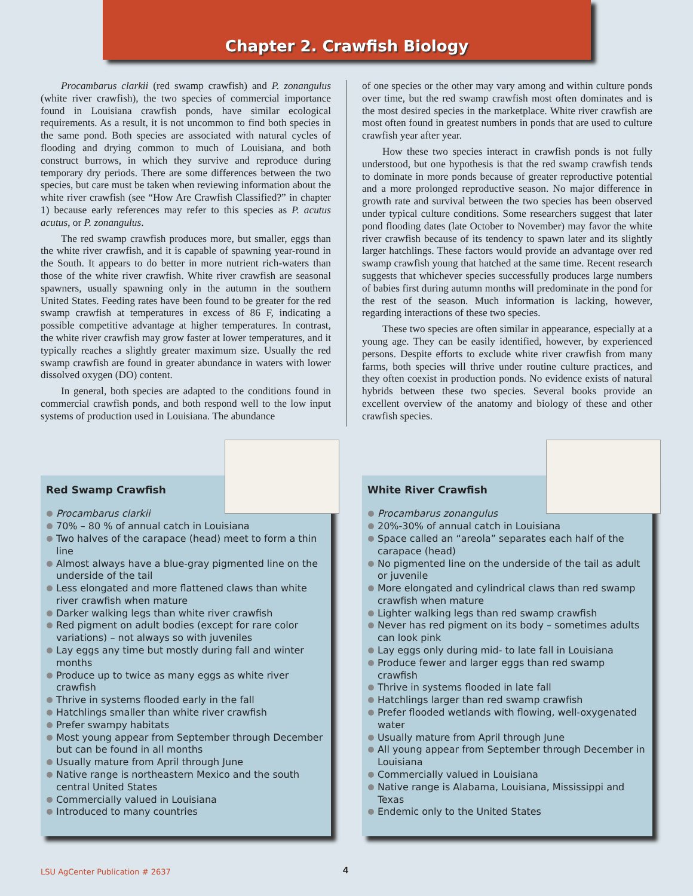Chapter 2. Crawfish Biology
Procambarus clarkii (red swamp crawfish) and P. zonangulus (white river crawfish), the two species of commercial importance found in Louisiana crawfish ponds, have similar ecological requirements. As a result, it is not uncommon to find both species in the same pond. Both species are associated with natural cycles of flooding and drying common to much of Louisiana, and both construct burrows, in which they survive and reproduce during temporary dry periods. There are some differences between the two species, but care must be taken when reviewing information about the white river crawfish (see “How Are Crawfish Classified?” in chapter 1) because early references may refer to this species as P. acutus acutus, or P. zonangulus.
The red swamp crawfish produces more, but smaller, eggs than the white river crawfish, and it is capable of spawning year-round in the South. It appears to do better in more nutrient rich-waters than those of the white river crawfish. White river crawfish are seasonal spawners, usually spawning only in the autumn in the southern United States. Feeding rates have been found to be greater for the red swamp crawfish at temperatures in excess of 86 F, indicating a possible competitive advantage at higher temperatures. In contrast, the white river crawfish may grow faster at lower temperatures, and it typically reaches a slightly greater maximum size. Usually the red swamp crawfish are found in greater abundance in waters with lower dissolved oxygen (DO) content.
In general, both species are adapted to the conditions found in commercial crawfish ponds, and both respond well to the low input systems of production used in Louisiana. The abundance
of one species or the other may vary among and within culture ponds over time, but the red swamp crawfish most often dominates and is the most desired species in the marketplace. White river crawfish are most often found in greatest numbers in ponds that are used to culture crawfish year after year.
How these two species interact in crawfish ponds is not fully understood, but one hypothesis is that the red swamp crawfish tends to dominate in more ponds because of greater reproductive potential and a more prolonged reproductive season. No major difference in growth rate and survival between the two species has been observed under typical culture conditions. Some researchers suggest that later pond flooding dates (late October to November) may favor the white river crawfish because of its tendency to spawn later and its slightly larger hatchlings. These factors would provide an advantage over red swamp crawfish young that hatched at the same time. Recent research suggests that whichever species successfully produces large numbers of babies first during autumn months will predominate in the pond for the rest of the season. Much information is lacking, however, regarding interactions of these two species.
These two species are often similar in appearance, especially at a young age. They can be easily identified, however, by experienced persons. Despite efforts to exclude white river crawfish from many farms, both species will thrive under routine culture practices, and they often coexist in production ponds. No evidence exists of natural hybrids between these two species. Several books provide an excellent overview of the anatomy and biology of these and other crawfish species.
Red Swamp Crawfish
Procambarus clarkii
70% – 80 % of annual catch in Louisiana
Two halves of the carapace (head) meet to form a thin line
Almost always have a blue-gray pigmented line on the underside of the tail
Less elongated and more flattened claws than white river crawfish when mature
Darker walking legs than white river crawfish
Red pigment on adult bodies (except for rare color variations) – not always so with juveniles
Lay eggs any time but mostly during fall and winter months
Produce up to twice as many eggs as white river crawfish
Thrive in systems flooded early in the fall
Hatchlings smaller than white river crawfish
Prefer swampy habitats
Most young appear from September through December but can be found in all months
Usually mature from April through June
Native range is northeastern Mexico and the south central United States
Commercially valued in Louisiana
Introduced to many countries
White River Crawfish
Procambarus zonangulus
20%-30% of annual catch in Louisiana
Space called an “areola” separates each half of the carapace (head)
No pigmented line on the underside of the tail as adult or juvenile
More elongated and cylindrical claws than red swamp crawfish when mature
Lighter walking legs than red swamp crawfish
Never has red pigment on its body – sometimes adults can look pink
Lay eggs only during mid- to late fall in Louisiana
Produce fewer and larger eggs than red swamp crawfish
Thrive in systems flooded in late fall
Hatchlings larger than red swamp crawfish
Prefer flooded wetlands with flowing, well-oxygenated water
Usually mature from April through June
All young appear from September through December in Louisiana
Commercially valued in Louisiana
Native range is Alabama, Louisiana, Mississippi and Texas
Endemic only to the United States
LSU AgCenter Publication # 2637
4